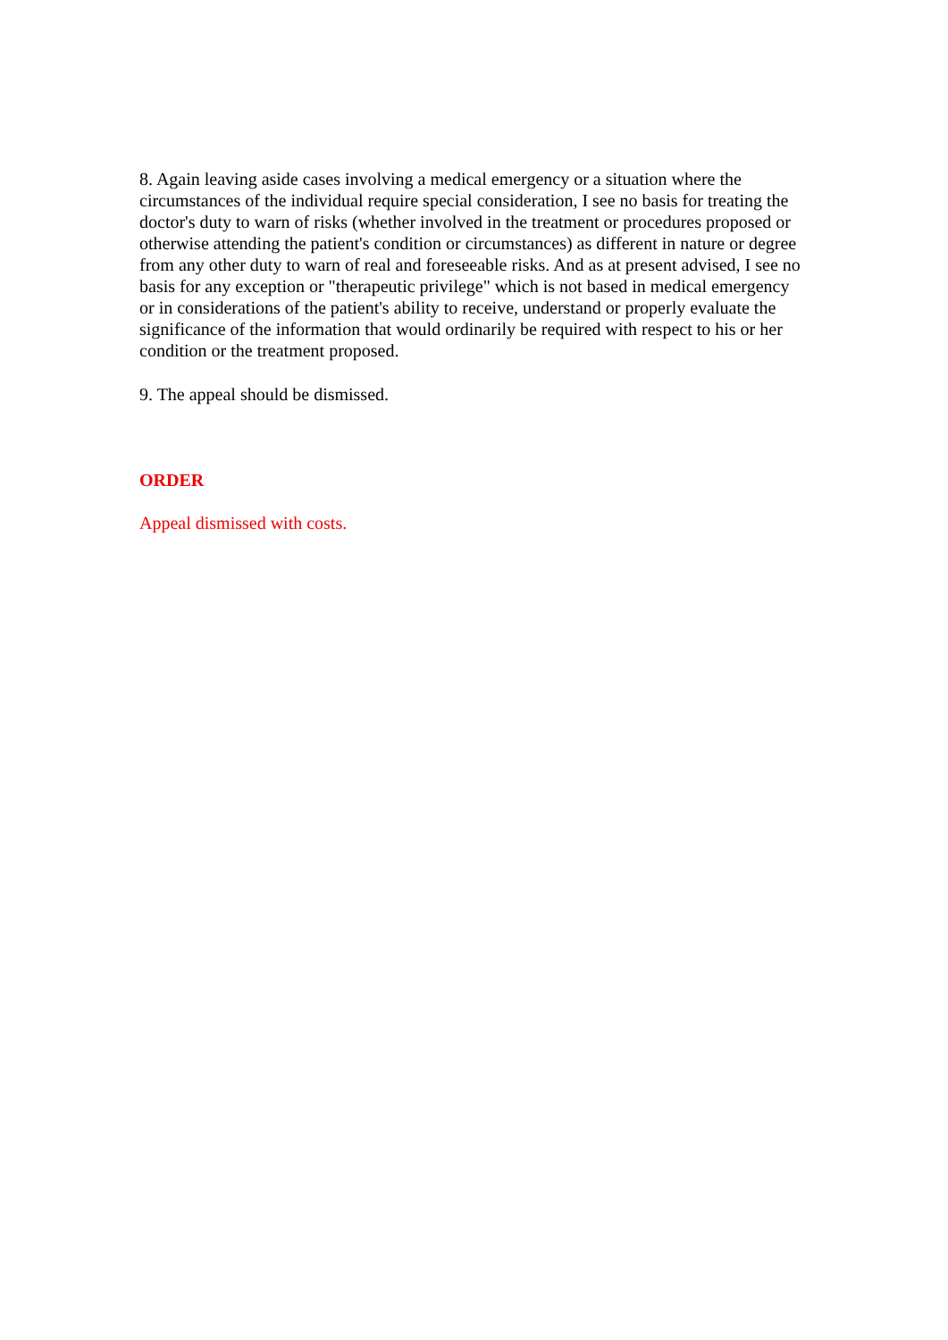8. Again leaving aside cases involving a medical emergency or a situation where the circumstances of the individual require special consideration, I see no basis for treating the doctor's duty to warn of risks (whether involved in the treatment or procedures proposed or otherwise attending the patient's condition or circumstances) as different in nature or degree from any other duty to warn of real and foreseeable risks. And as at present advised, I see no basis for any exception or "therapeutic privilege" which is not based in medical emergency or in considerations of the patient's ability to receive, understand or properly evaluate the significance of the information that would ordinarily be required with respect to his or her condition or the treatment proposed.
9. The appeal should be dismissed.
ORDER
Appeal dismissed with costs.